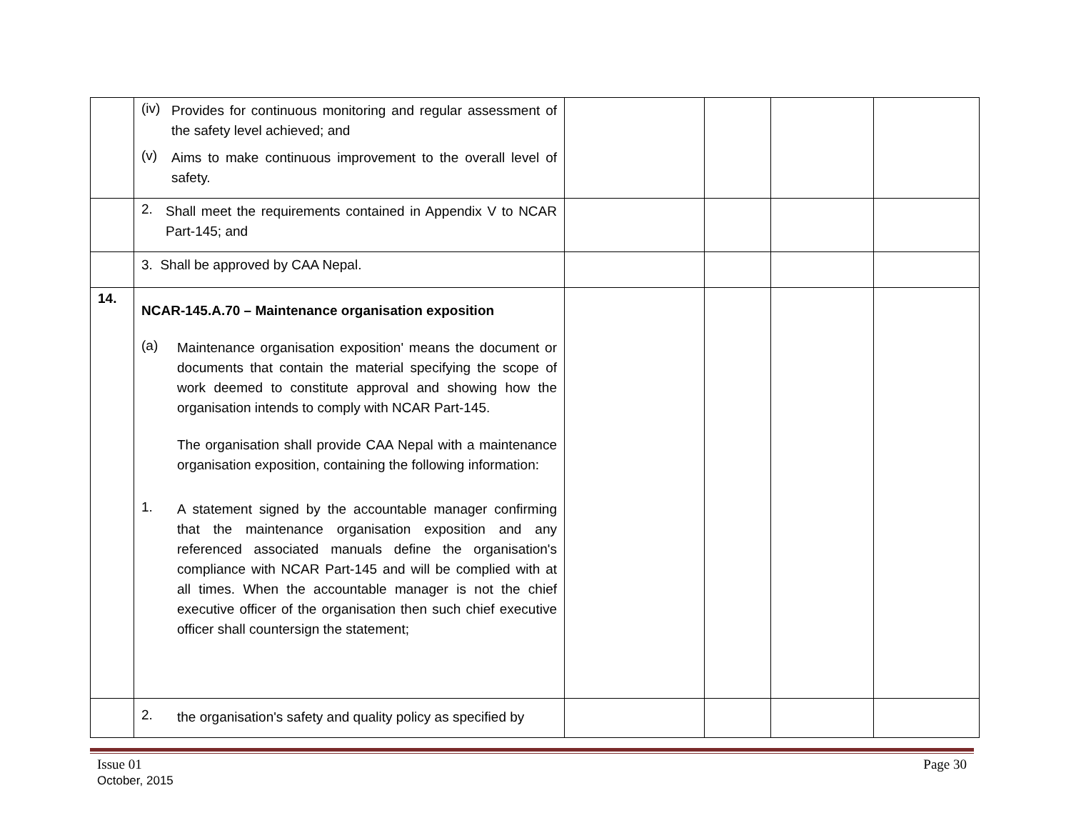| | (iv) Provides for continuous monitoring and regular assessment of the safety level achieved; and (v) Aims to make continuous improvement to the overall level of safety. | | | | |
| | 2. Shall meet the requirements contained in Appendix V to NCAR Part-145; and | | | | |
| | 3. Shall be approved by CAA Nepal. | | | | |
| 14. | NCAR-145.A.70 – Maintenance organisation exposition (a) Maintenance organisation exposition' means the document or documents that contain the material specifying the scope of work deemed to constitute approval and showing how the organisation intends to comply with NCAR Part-145. The organisation shall provide CAA Nepal with a maintenance organisation exposition, containing the following information: 1. A statement signed by the accountable manager confirming that the maintenance organisation exposition and any referenced associated manuals define the organisation's compliance with NCAR Part-145 and will be complied with at all times. When the accountable manager is not the chief executive officer of the organisation then such chief executive officer shall countersign the statement; | | | | |
| | 2. the organisation's safety and quality policy as specified by | | | | |
Issue 01
October, 2015
Page 30